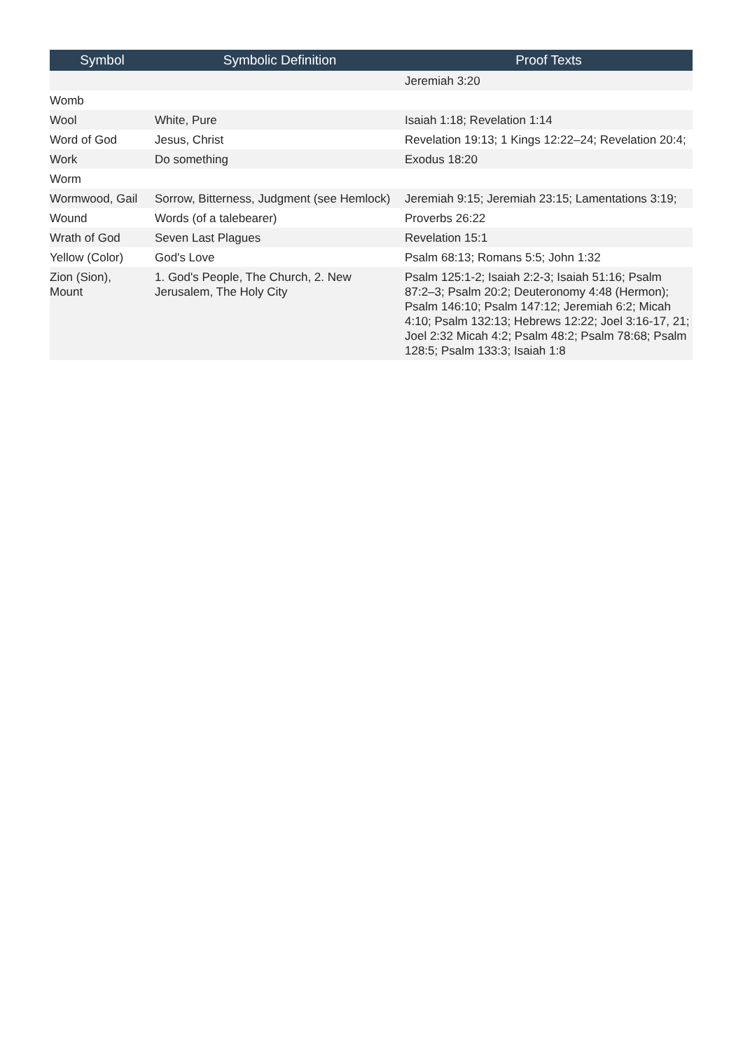| Symbol | Symbolic Definition | Proof Texts |
| --- | --- | --- |
| | | Jeremiah 3:20 |
| Womb | | |
| Wool | White, Pure | Isaiah 1:18; Revelation 1:14 |
| Word of God | Jesus, Christ | Revelation 19:13; 1 Kings 12:22–24; Revelation 20:4; |
| Work | Do something | Exodus 18:20 |
| Worm | | |
| Wormwood, Gail | Sorrow, Bitterness, Judgment (see Hemlock) | Jeremiah 9:15; Jeremiah 23:15; Lamentations 3:19; |
| Wound | Words (of a talebearer) | Proverbs 26:22 |
| Wrath of God | Seven Last Plagues | Revelation 15:1 |
| Yellow (Color) | God's Love | Psalm 68:13; Romans 5:5; John 1:32 |
| Zion (Sion), Mount | 1. God's People, The Church, 2. New Jerusalem, The Holy City | Psalm 125:1-2; Isaiah 2:2-3; Isaiah 51:16; Psalm 87:2–3; Psalm 20:2; Deuteronomy 4:48 (Hermon); Psalm 146:10; Psalm 147:12; Jeremiah 6:2; Micah 4:10; Psalm 132:13; Hebrews 12:22; Joel 3:16-17, 21; Joel 2:32 Micah 4:2; Psalm 48:2; Psalm 78:68; Psalm 128:5; Psalm 133:3; Isaiah 1:8 |